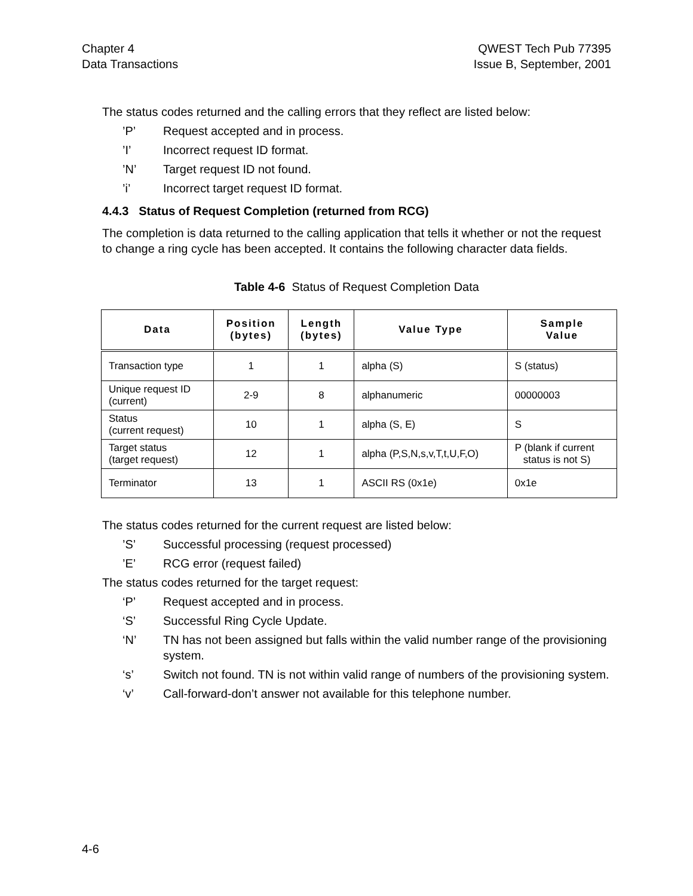Chapter 4
Data Transactions
QWEST Tech Pub 77395
Issue B, September, 2001
The status codes returned and the calling errors that they reflect are listed below:
’P’ Request accepted and in process.
’I’ Incorrect request ID format.
’N’ Target request ID not found.
’i’ Incorrect target request ID format.
4.4.3 Status of Request Completion (returned from RCG)
The completion is data returned to the calling application that tells it whether or not the request to change a ring cycle has been accepted. It contains the following character data fields.
Table 4-6 Status of Request Completion Data
| Data | Position (bytes) | Length (bytes) | Value Type | Sample Value |
| --- | --- | --- | --- | --- |
| Transaction type | 1 | 1 | alpha (S) | S (status) |
| Unique request ID (current) | 2-9 | 8 | alphanumeric | 00000003 |
| Status (current request) | 10 | 1 | alpha (S, E) | S |
| Target status (target request) | 12 | 1 | alpha (P,S,N,s,v,T,t,U,F,O) | P (blank if current status is not S) |
| Terminator | 13 | 1 | ASCII RS (0x1e) | 0x1e |
The status codes returned for the current request are listed below:
’S’ Successful processing (request processed)
’E’ RCG error (request failed)
The status codes returned for the target request:
‘P’ Request accepted and in process.
‘S’ Successful Ring Cycle Update.
‘N’ TN has not been assigned but falls within the valid number range of the provisioning system.
‘s’ Switch not found. TN is not within valid range of numbers of the provisioning system.
‘v’ Call-forward-don’t answer not available for this telephone number.
4-6